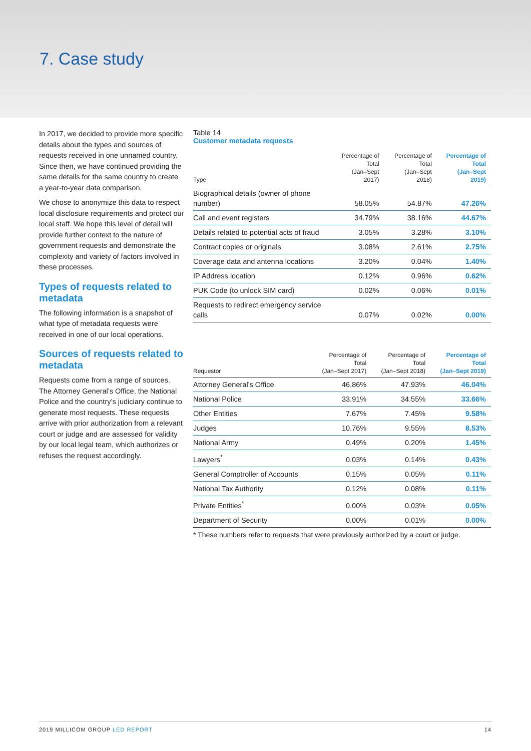7. Case study
In 2017, we decided to provide more specific details about the types and sources of requests received in one unnamed country. Since then, we have continued providing the same details for the same country to create a year-to-year data comparison.
We chose to anonymize this data to respect local disclosure requirements and protect our local staff. We hope this level of detail will provide further context to the nature of government requests and demonstrate the complexity and variety of factors involved in these processes.
Types of requests related to metadata
The following information is a snapshot of what type of metadata requests were received in one of our local operations.
Sources of requests related to metadata
Requests come from a range of sources. The Attorney General’s Office, the National Police and the country’s judiciary continue to generate most requests. These requests arrive with prior authorization from a relevant court or judge and are assessed for validity by our local legal team, which authorizes or refuses the request accordingly.
Table 14
Customer metadata requests
| Type | Percentage of Total (Jan–Sept 2017) | Percentage of Total (Jan–Sept 2018) | Percentage of Total (Jan–Sept 2019) |
| --- | --- | --- | --- |
| Biographical details (owner of phone number) | 58.05% | 54.87% | 47.26% |
| Call and event registers | 34.79% | 38.16% | 44.67% |
| Details related to potential acts of fraud | 3.05% | 3.28% | 3.10% |
| Contract copies or originals | 3.08% | 2.61% | 2.75% |
| Coverage data and antenna locations | 3.20% | 0.04% | 1.40% |
| IP Address location | 0.12% | 0.96% | 0.62% |
| PUK Code (to unlock SIM card) | 0.02% | 0.06% | 0.01% |
| Requests to redirect emergency service calls | 0.07% | 0.02% | 0.00% |
| Requestor | Percentage of Total (Jan–Sept 2017) | Percentage of Total (Jan–Sept 2018) | Percentage of Total (Jan–Sept 2019) |
| --- | --- | --- | --- |
| Attorney General’s Office | 46.86% | 47.93% | 46.04% |
| National Police | 33.91% | 34.55% | 33.66% |
| Other Entities | 7.67% | 7.45% | 9.58% |
| Judges | 10.76% | 9.55% | 8.53% |
| National Army | 0.49% | 0.20% | 1.45% |
| Lawyers<sup>*</sup> | 0.03% | 0.14% | 0.43% |
| General Comptroller of Accounts | 0.15% | 0.05% | 0.11% |
| National Tax Authority | 0.12% | 0.08% | 0.11% |
| Private Entities<sup>*</sup> | 0.00% | 0.03% | 0.05% |
| Department of Security | 0.00% | 0.01% | 0.00% |
* These numbers refer to requests that were previously authorized by a court or judge.
2019 MILLICOM GROUP LED REPORT 14